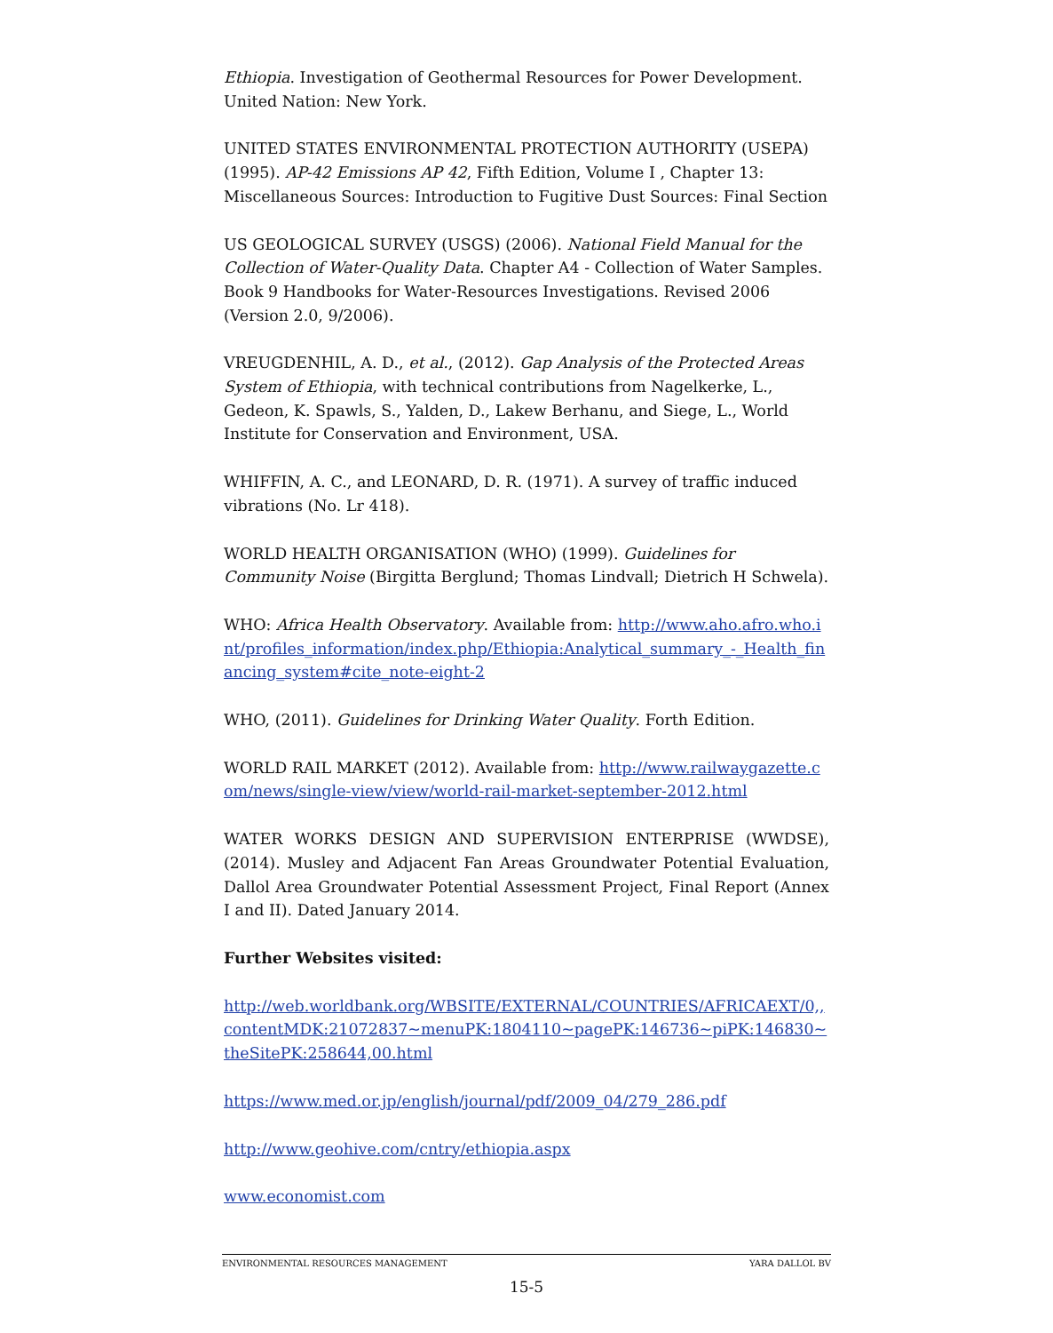Ethiopia. Investigation of Geothermal Resources for Power Development. United Nation: New York.
UNITED STATES ENVIRONMENTAL PROTECTION AUTHORITY (USEPA) (1995). AP-42 Emissions AP 42, Fifth Edition, Volume I , Chapter 13: Miscellaneous Sources: Introduction to Fugitive Dust Sources: Final Section
US GEOLOGICAL SURVEY (USGS) (2006). National Field Manual for the Collection of Water-Quality Data. Chapter A4 - Collection of Water Samples. Book 9 Handbooks for Water-Resources Investigations. Revised 2006 (Version 2.0, 9/2006).
VREUGDENHIL, A. D., et al., (2012). Gap Analysis of the Protected Areas System of Ethiopia, with technical contributions from Nagelkerke, L., Gedeon, K. Spawls, S., Yalden, D., Lakew Berhanu, and Siege, L., World Institute for Conservation and Environment, USA.
WHIFFIN, A. C., and LEONARD, D. R. (1971). A survey of traffic induced vibrations (No. Lr 418).
WORLD HEALTH ORGANISATION (WHO) (1999). Guidelines for Community Noise (Birgitta Berglund; Thomas Lindvall; Dietrich H Schwela).
WHO: Africa Health Observatory. Available from: http://www.aho.afro.who.int/profiles_information/index.php/Ethiopia:Analytical_summary_-_Health_financing_system#cite_note-eight-2
WHO, (2011). Guidelines for Drinking Water Quality. Forth Edition.
WORLD RAIL MARKET (2012). Available from: http://www.railwaygazette.com/news/single-view/view/world-rail-market-september-2012.html
WATER WORKS DESIGN AND SUPERVISION ENTERPRISE (WWDSE), (2014). Musley and Adjacent Fan Areas Groundwater Potential Evaluation, Dallol Area Groundwater Potential Assessment Project, Final Report (Annex I and II). Dated January 2014.
Further Websites visited:
http://web.worldbank.org/WBSITE/EXTERNAL/COUNTRIES/AFRICAEXT/0,,contentMDK:21072837~menuPK:1804110~pagePK:146736~piPK:146830~theSitePK:258644,00.html
https://www.med.or.jp/english/journal/pdf/2009_04/279_286.pdf
http://www.geohive.com/cntry/ethiopia.aspx
www.economist.com
ENVIRONMENTAL RESOURCES MANAGEMENT YARA DALLOL BV
15-5